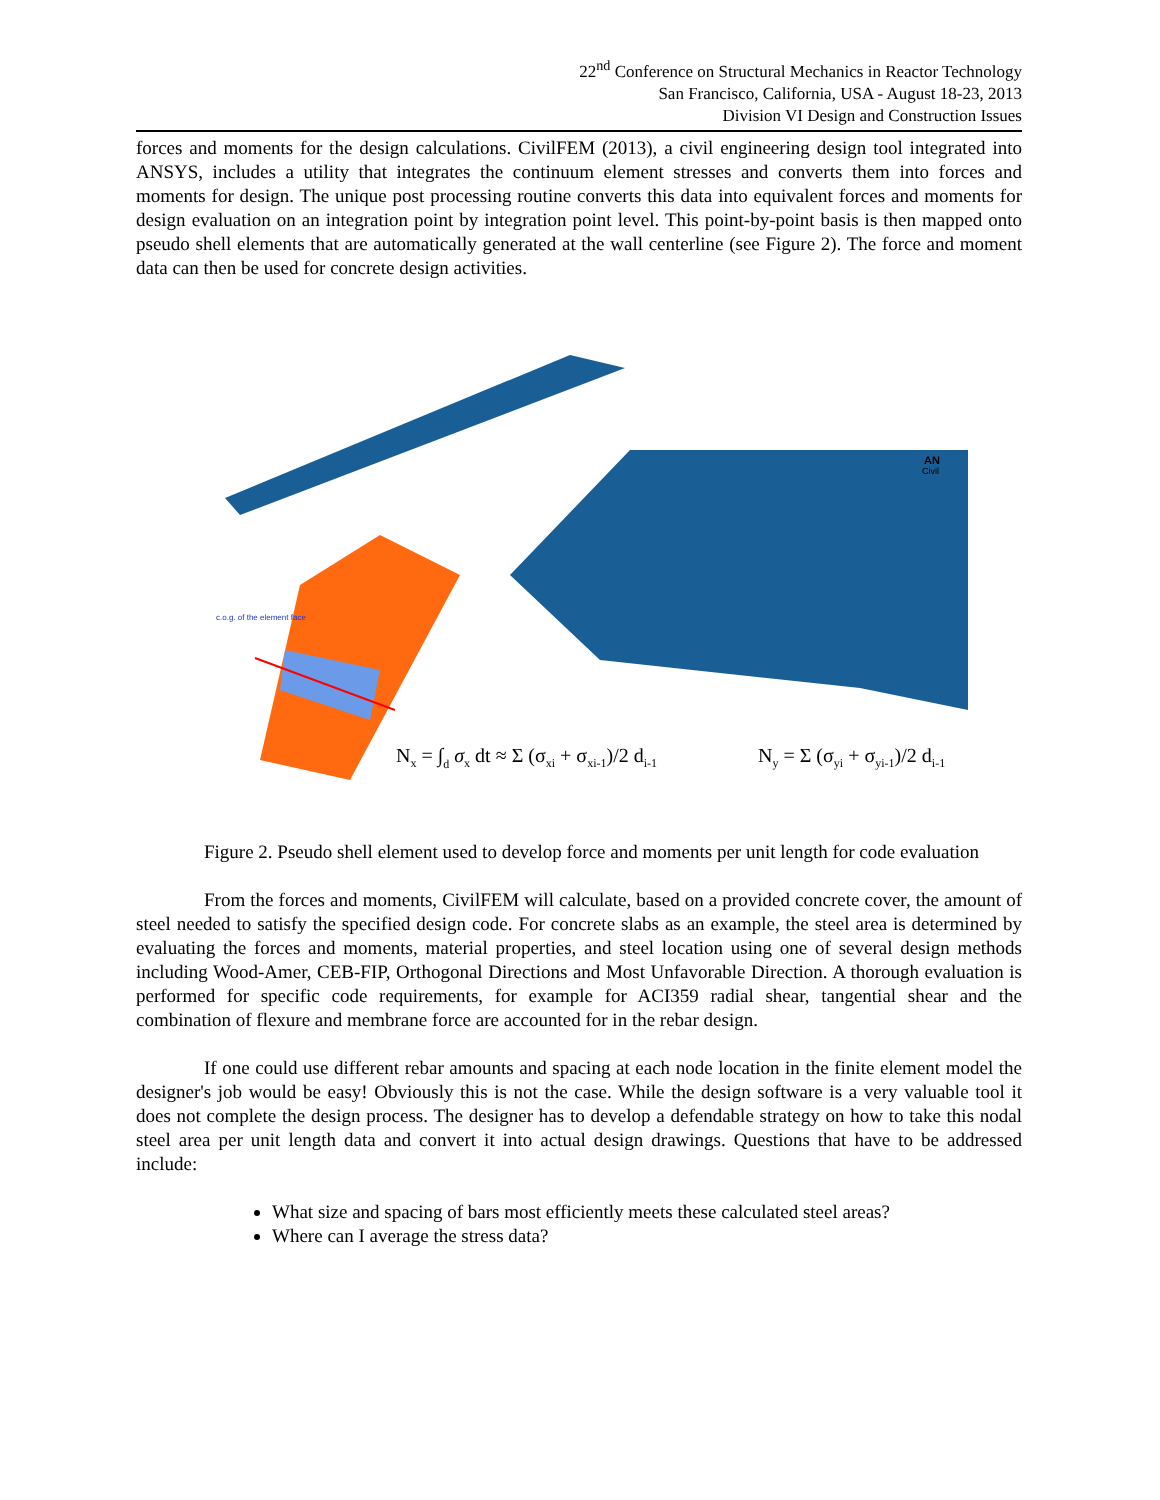22<sup>nd</sup> Conference on Structural Mechanics in Reactor Technology
San Francisco, California, USA - August 18-23, 2013
Division VI Design and Construction Issues
forces and moments for the design calculations. CivilFEM (2013), a civil engineering design tool integrated into ANSYS, includes a utility that integrates the continuum element stresses and converts them into forces and moments for design. The unique post processing routine converts this data into equivalent forces and moments for design evaluation on an integration point by integration point level. This point-by-point basis is then mapped onto pseudo shell elements that are automatically generated at the wall centerline (see Figure 2). The force and moment data can then be used for concrete design activities.
c.o.g. of the element face
AN
Civil
Nx = ∫d σx dt ≈ Σ (σxi + σxi-1)/2 di-1
Ny = Σ (σyi + σyi-1)/2 di-1
Figure 2. Pseudo shell element used to develop force and moments per unit length for code evaluation
From the forces and moments, CivilFEM will calculate, based on a provided concrete cover, the amount of steel needed to satisfy the specified design code. For concrete slabs as an example, the steel area is determined by evaluating the forces and moments, material properties, and steel location using one of several design methods including Wood-Amer, CEB-FIP, Orthogonal Directions and Most Unfavorable Direction. A thorough evaluation is performed for specific code requirements, for example for ACI359 radial shear, tangential shear and the combination of flexure and membrane force are accounted for in the rebar design.
If one could use different rebar amounts and spacing at each node location in the finite element model the designer's job would be easy! Obviously this is not the case. While the design software is a very valuable tool it does not complete the design process. The designer has to develop a defendable strategy on how to take this nodal steel area per unit length data and convert it into actual design drawings. Questions that have to be addressed include:
What size and spacing of bars most efficiently meets these calculated steel areas?
Where can I average the stress data?